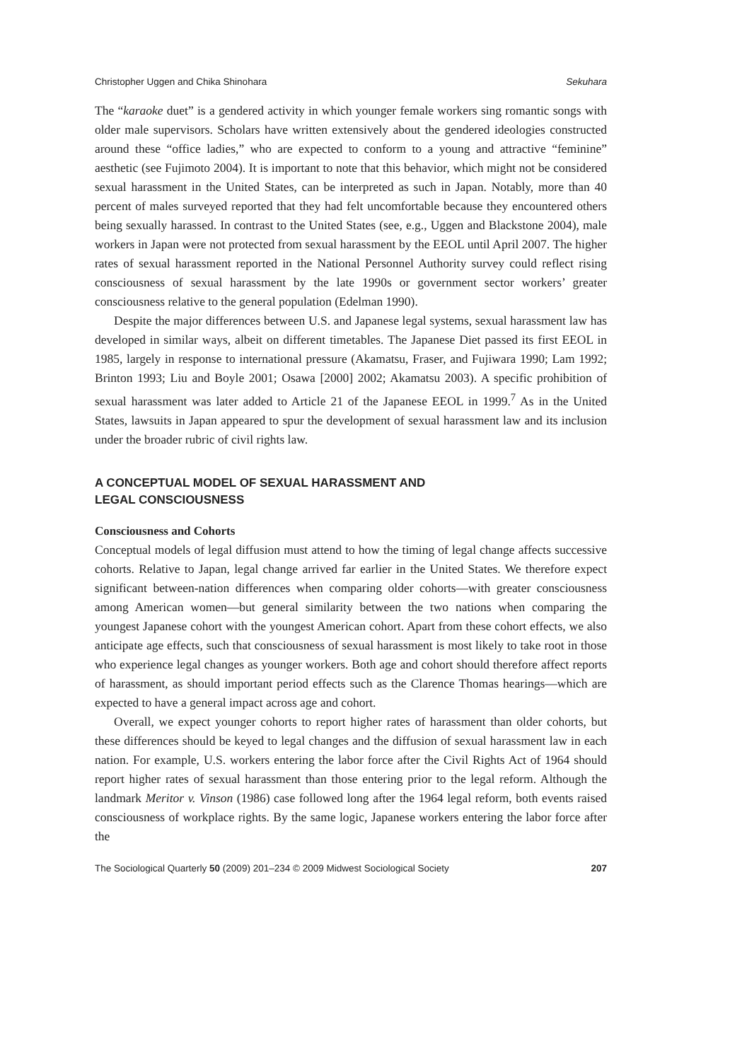Christopher Uggen and Chika Shinohara Sekuhara
The “karaoke duet” is a gendered activity in which younger female workers sing romantic songs with older male supervisors. Scholars have written extensively about the gendered ideologies constructed around these “office ladies,” who are expected to conform to a young and attractive “feminine” aesthetic (see Fujimoto 2004). It is important to note that this behavior, which might not be considered sexual harassment in the United States, can be interpreted as such in Japan. Notably, more than 40 percent of males surveyed reported that they had felt uncomfortable because they encountered others being sexually harassed. In contrast to the United States (see, e.g., Uggen and Blackstone 2004), male workers in Japan were not protected from sexual harassment by the EEOL until April 2007. The higher rates of sexual harassment reported in the National Personnel Authority survey could reflect rising consciousness of sexual harassment by the late 1990s or government sector workers’ greater consciousness relative to the general population (Edelman 1990).
Despite the major differences between U.S. and Japanese legal systems, sexual harassment law has developed in similar ways, albeit on different timetables. The Japanese Diet passed its first EEOL in 1985, largely in response to international pressure (Akamatsu, Fraser, and Fujiwara 1990; Lam 1992; Brinton 1993; Liu and Boyle 2001; Osawa [2000] 2002; Akamatsu 2003). A specific prohibition of sexual harassment was later added to Article 21 of the Japanese EEOL in 1999.<sup>7</sup> As in the United States, lawsuits in Japan appeared to spur the development of sexual harassment law and its inclusion under the broader rubric of civil rights law.
A CONCEPTUAL MODEL OF SEXUAL HARASSMENT AND
LEGAL CONSCIOUSNESS
Consciousness and Cohorts
Conceptual models of legal diffusion must attend to how the timing of legal change affects successive cohorts. Relative to Japan, legal change arrived far earlier in the United States. We therefore expect significant between-nation differences when comparing older cohorts—with greater consciousness among American women—but general similarity between the two nations when comparing the youngest Japanese cohort with the youngest American cohort. Apart from these cohort effects, we also anticipate age effects, such that consciousness of sexual harassment is most likely to take root in those who experience legal changes as younger workers. Both age and cohort should therefore affect reports of harassment, as should important period effects such as the Clarence Thomas hearings—which are expected to have a general impact across age and cohort.
Overall, we expect younger cohorts to report higher rates of harassment than older cohorts, but these differences should be keyed to legal changes and the diffusion of sexual harassment law in each nation. For example, U.S. workers entering the labor force after the Civil Rights Act of 1964 should report higher rates of sexual harassment than those entering prior to the legal reform. Although the landmark Meritor v. Vinson (1986) case followed long after the 1964 legal reform, both events raised consciousness of workplace rights. By the same logic, Japanese workers entering the labor force after the
The Sociological Quarterly 50 (2009) 201–234 © 2009 Midwest Sociological Society 207